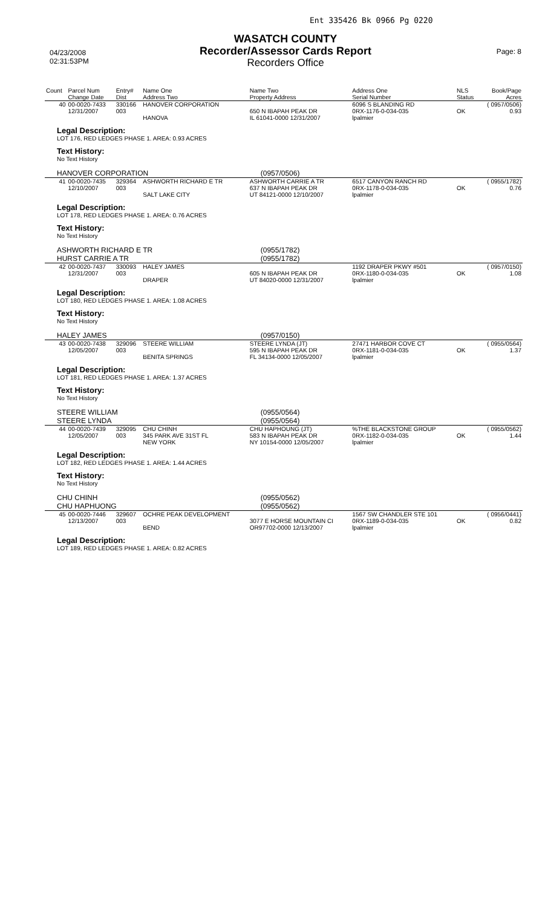Ent 335426 Bk 0966 Pg 0220
04/23/2008
02:31:53PM
WASATCH COUNTY
Recorder/Assessor Cards Report
Recorders Office
Page: 8
| Count | Parcel Num Change Date | Entry# Dist | Name One Address Two | Name Two Property Address | Address One Serial Number | NLS Status | Book/Page Acres |
| --- | --- | --- | --- | --- | --- | --- | --- |
| 40 | 00-0020-7433 12/31/2007 | 330166 003 | HANOVER CORPORATION HANOVA | 650 N IBAPAH PEAK DR IL 61041-0000 12/31/2007 | 6096 S BLANDING RD 0RX-1176-0-034-035 lpalmier | OK | ( 0957/0506) 0.93 |
| Legal Description: | | | | | | | |
| LOT 176, RED LEDGES PHASE 1. AREA: 0.93 ACRES | | | | | | | |
| Text History: | | | | | | | |
| No Text History | | | | | | | |
| HANOVER CORPORATION | | | | (0957/0506) | | | |
| 41 | 00-0020-7435 12/10/2007 | 329364 003 | ASHWORTH RICHARD E TR SALT LAKE CITY | ASHWORTH CARRIE A TR 637 N IBAPAH PEAK DR UT 84121-0000 12/10/2007 | 6517 CANYON RANCH RD 0RX-1178-0-034-035 lpalmier | OK | ( 0955/1782) 0.76 |
| Legal Description: | | | | | | | |
| LOT 178, RED LEDGES PHASE 1. AREA: 0.76 ACRES | | | | | | | |
| Text History: | | | | | | | |
| No Text History | | | | | | | |
| ASHWORTH RICHARD E TR HURST CARRIE A TR | | | | (0955/1782) (0955/1782) | | | |
| 42 | 00-0020-7437 12/31/2007 | 330093 003 | HALEY JAMES DRAPER | 605 N IBAPAH PEAK DR UT 84020-0000 12/31/2007 | 1192 DRAPER PKWY #501 0RX-1180-0-034-035 lpalmier | OK | ( 0957/0150) 1.08 |
| Legal Description: | | | | | | | |
| LOT 180, RED LEDGES PHASE 1. AREA: 1.08 ACRES | | | | | | | |
| Text History: | | | | | | | |
| No Text History | | | | | | | |
| HALEY JAMES | | | | (0957/0150) | | | |
| 43 | 00-0020-7438 12/05/2007 | 329096 003 | STEERE WILLIAM BENITA SPRINGS | STEERE LYNDA (JT) 595 N IBAPAH PEAK DR FL 34134-0000 12/05/2007 | 27471 HARBOR COVE CT 0RX-1181-0-034-035 lpalmier | OK | ( 0955/0564) 1.37 |
| Legal Description: | | | | | | | |
| LOT 181, RED LEDGES PHASE 1. AREA: 1.37 ACRES | | | | | | | |
| Text History: | | | | | | | |
| No Text History | | | | | | | |
| STEERE WILLIAM STEERE LYNDA | | | | (0955/0564) (0955/0564) | | | |
| 44 | 00-0020-7439 12/05/2007 | 329095 003 | CHU CHINH 345 PARK AVE 31ST FL NEW YORK | CHU HAPHOUNG (JT) 583 N IBAPAH PEAK DR NY 10154-0000 12/05/2007 | %THE BLACKSTONE GROUP 0RX-1182-0-034-035 lpalmier | OK | ( 0955/0562) 1.44 |
| Legal Description: | | | | | | | |
| LOT 182, RED LEDGES PHASE 1. AREA: 1.44 ACRES | | | | | | | |
| Text History: | | | | | | | |
| No Text History | | | | | | | |
| CHU CHINH CHU HAPHUONG | | | | (0955/0562) (0955/0562) | | | |
| 45 | 00-0020-7446 12/13/2007 | 329607 003 | OCHRE PEAK DEVELOPMENT BEND | 3077 E HORSE MOUNTAIN CI OR97702-0000 12/13/2007 | 1567 SW CHANDLER STE 101 0RX-1189-0-034-035 lpalmier | OK | ( 0956/0441) 0.82 |
| Legal Description: | | | | | | | |
| LOT 189, RED LEDGES PHASE 1. AREA: 0.82 ACRES | | | | | | | |